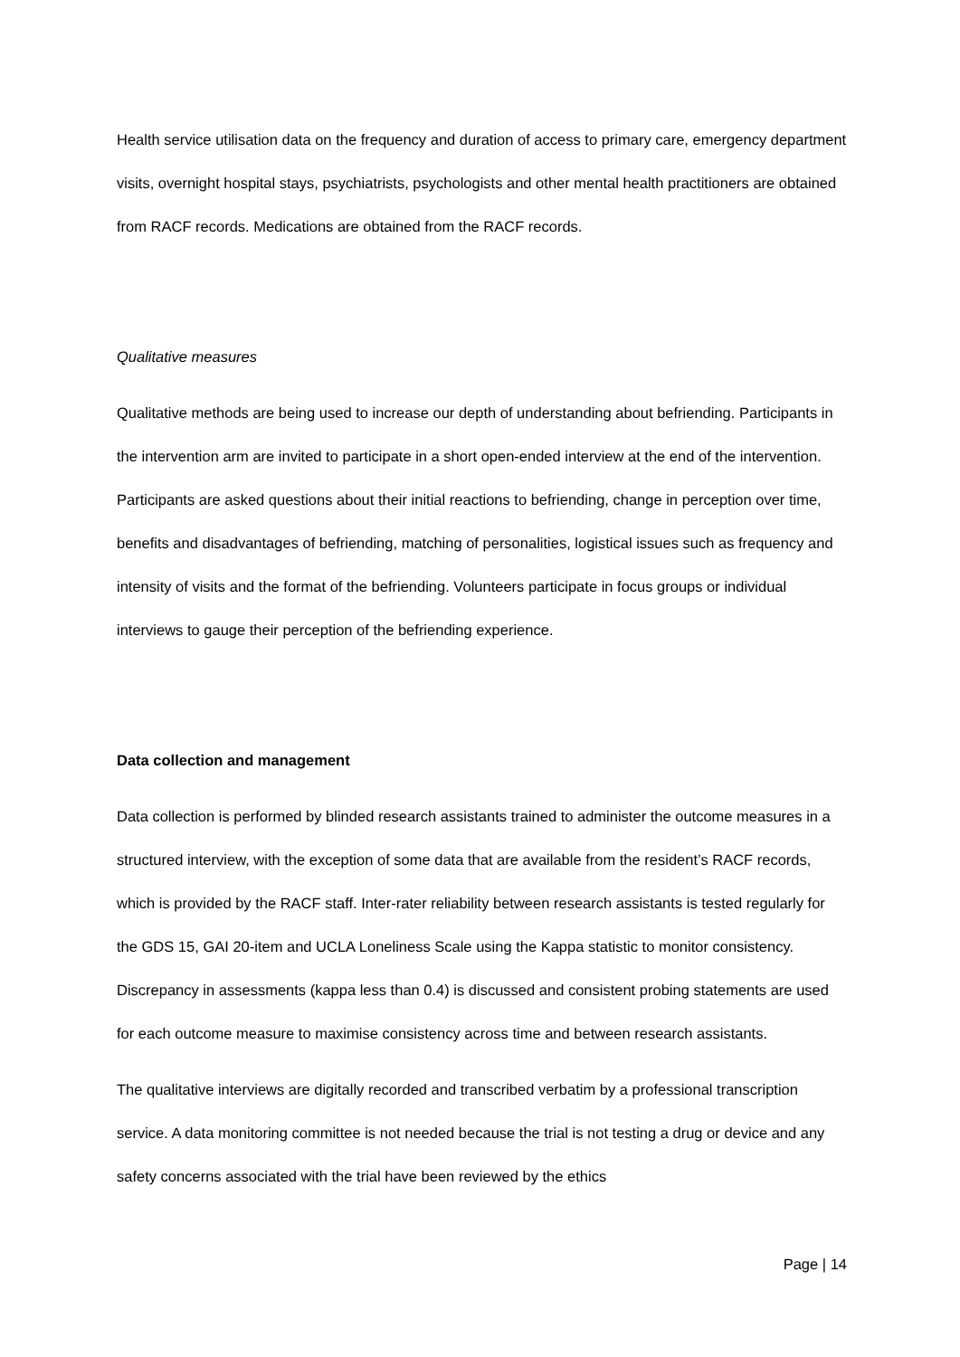Health service utilisation data on the frequency and duration of access to primary care, emergency department visits, overnight hospital stays, psychiatrists, psychologists and other mental health practitioners are obtained from RACF records. Medications are obtained from the RACF records.
Qualitative measures
Qualitative methods are being used to increase our depth of understanding about befriending. Participants in the intervention arm are invited to participate in a short open-ended interview at the end of the intervention. Participants are asked questions about their initial reactions to befriending, change in perception over time, benefits and disadvantages of befriending, matching of personalities, logistical issues such as frequency and intensity of visits and the format of the befriending. Volunteers participate in focus groups or individual interviews to gauge their perception of the befriending experience.
Data collection and management
Data collection is performed by blinded research assistants trained to administer the outcome measures in a structured interview, with the exception of some data that are available from the resident’s RACF records, which is provided by the RACF staff. Inter-rater reliability between research assistants is tested regularly for the GDS 15, GAI 20-item and UCLA Loneliness Scale using the Kappa statistic to monitor consistency. Discrepancy in assessments (kappa less than 0.4) is discussed and consistent probing statements are used for each outcome measure to maximise consistency across time and between research assistants.
The qualitative interviews are digitally recorded and transcribed verbatim by a professional transcription service. A data monitoring committee is not needed because the trial is not testing a drug or device and any safety concerns associated with the trial have been reviewed by the ethics
Page | 14